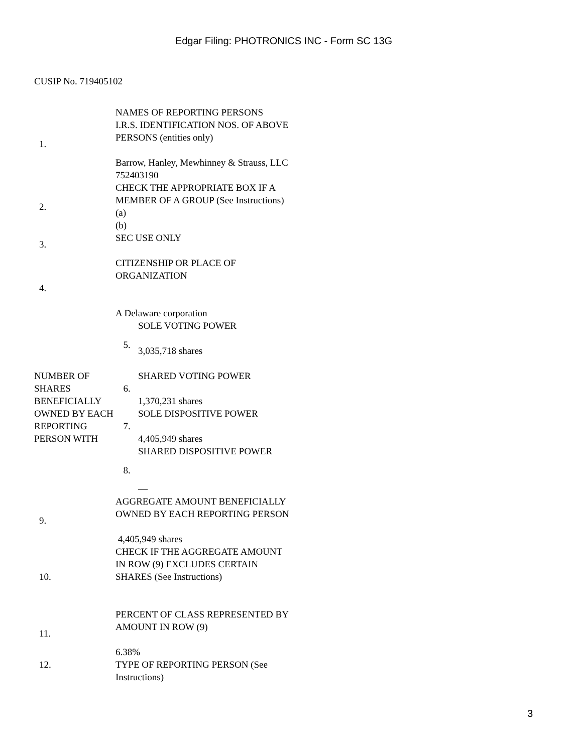Edgar Filing: PHOTRONICS INC - Form SC 13G
CUSIP No. 719405102
| 1. | NAMES OF REPORTING PERSONS I.R.S. IDENTIFICATION NOS. OF ABOVE PERSONS (entities only) Barrow, Hanley, Mewhinney & Strauss, LLC 752403190 |
| 2. | CHECK THE APPROPRIATE BOX IF A MEMBER OF A GROUP (See Instructions) (a) (b) |
| 3. | SEC USE ONLY |
| 4. | CITIZENSHIP OR PLACE OF ORGANIZATION A Delaware corporation |
| NUMBER OF SHARES BENEFICIALLY OWNED BY EACH REPORTING PERSON WITH | / 5. / SOLE VOTING POWER 3,035,718 shares / / 6. / SHARED VOTING POWER 1,370,231 shares / / 7. / SOLE DISPOSITIVE POWER 4,405,949 shares / / 8. / SHARED DISPOSITIVE POWER — / |
| 9. | AGGREGATE AMOUNT BENEFICIALLY OWNED BY EACH REPORTING PERSON 4,405,949 shares |
| 10. | CHECK IF THE AGGREGATE AMOUNT IN ROW (9) EXCLUDES CERTAIN SHARES (See Instructions) |
| 11. | PERCENT OF CLASS REPRESENTED BY AMOUNT IN ROW (9) 6.38% |
| 12. | TYPE OF REPORTING PERSON (See Instructions) |
3